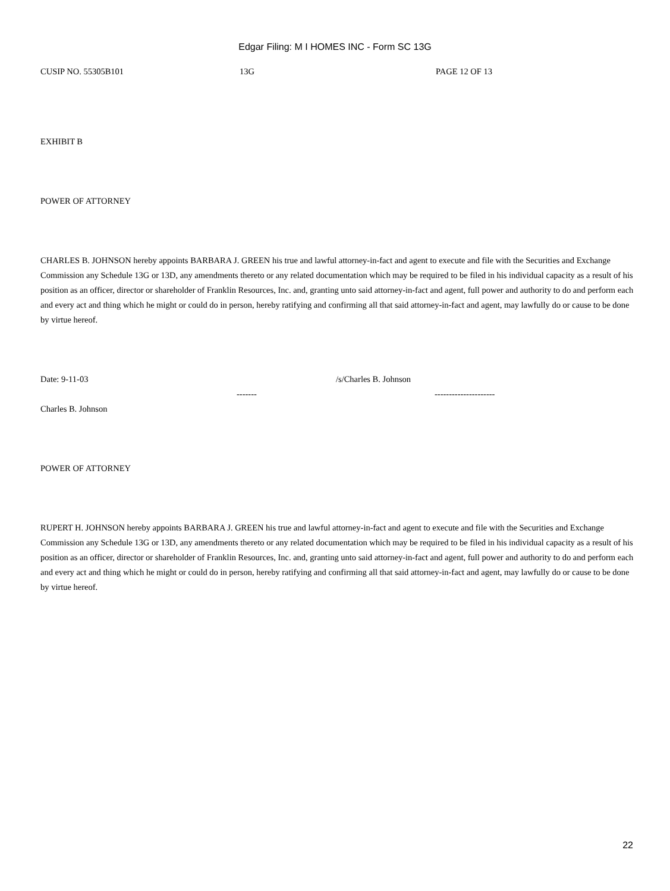Edgar Filing: M I HOMES INC - Form SC 13G
CUSIP NO. 55305B101 13G PAGE 12 OF 13
EXHIBIT B
POWER OF ATTORNEY
CHARLES B. JOHNSON hereby appoints BARBARA J. GREEN his true and lawful attorney-in-fact and agent to execute and file with the Securities and Exchange Commission any Schedule 13G or 13D, any amendments thereto or any related documentation which may be required to be filed in his individual capacity as a result of his position as an officer, director or shareholder of Franklin Resources, Inc. and, granting unto said attorney-in-fact and agent, full power and authority to do and perform each and every act and thing which he might or could do in person, hereby ratifying and confirming all that said attorney-in-fact and agent, may lawfully do or cause to be done by virtue hereof.
Date: 9-11-03 /s/Charles B. Johnson
------- ---------------------
Charles B. Johnson
POWER OF ATTORNEY
RUPERT H. JOHNSON hereby appoints BARBARA J. GREEN his true and lawful attorney-in-fact and agent to execute and file with the Securities and Exchange Commission any Schedule 13G or 13D, any amendments thereto or any related documentation which may be required to be filed in his individual capacity as a result of his position as an officer, director or shareholder of Franklin Resources, Inc. and, granting unto said attorney-in-fact and agent, full power and authority to do and perform each and every act and thing which he might or could do in person, hereby ratifying and confirming all that said attorney-in-fact and agent, may lawfully do or cause to be done by virtue hereof.
22